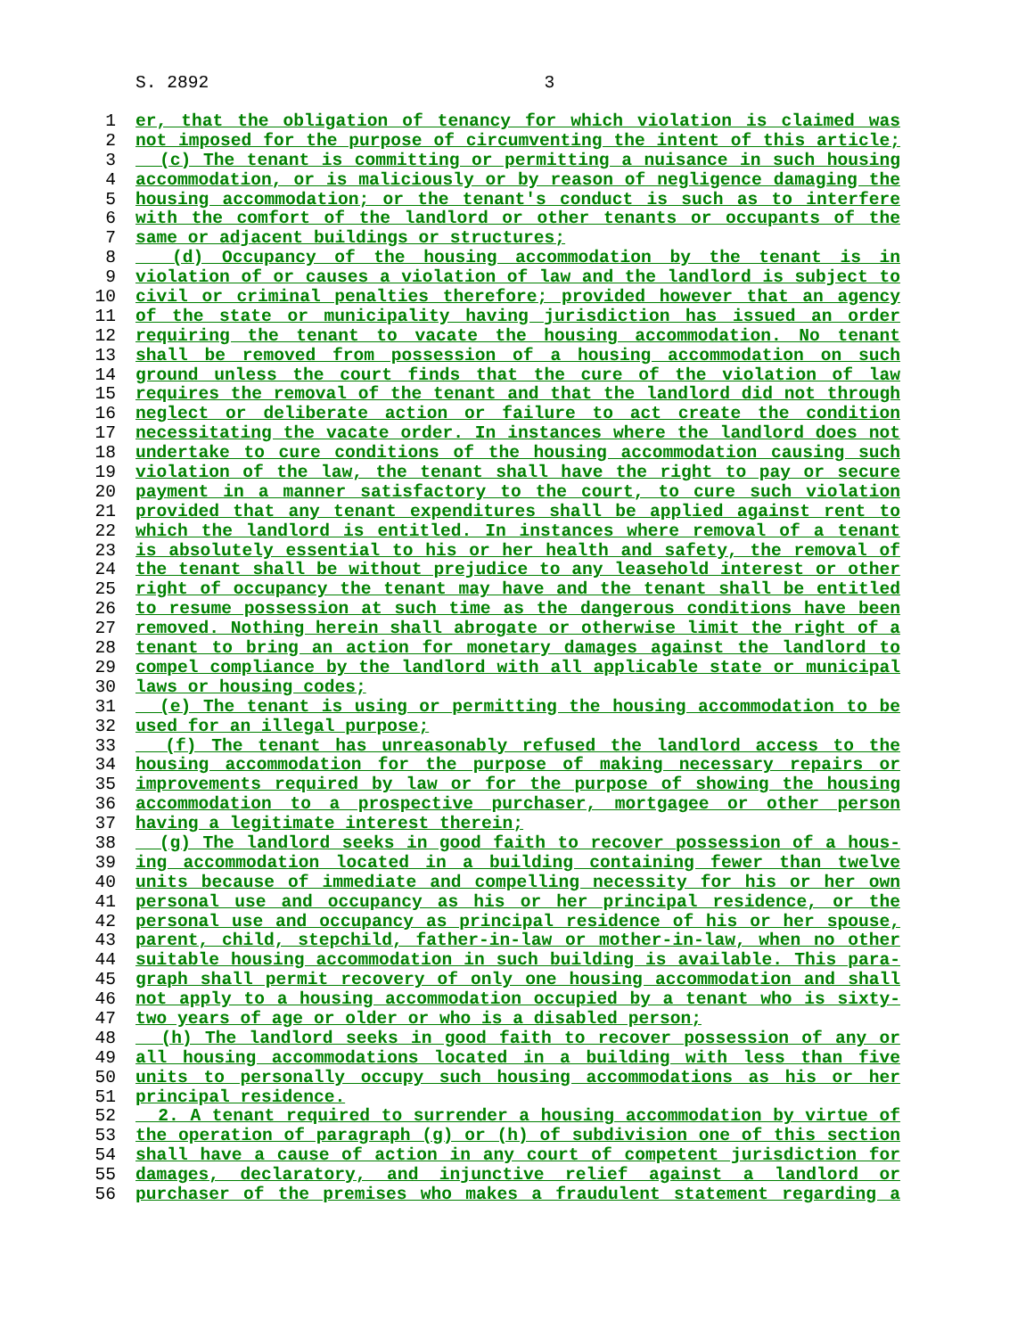S. 2892 3
1 er, that the obligation of tenancy for which violation is claimed was
2 not imposed for the purpose of circumventing the intent of this article;
3 (c) The tenant is committing or permitting a nuisance in such housing
4 accommodation, or is maliciously or by reason of negligence damaging the
5 housing accommodation; or the tenant's conduct is such as to interfere
6 with the comfort of the landlord or other tenants or occupants of the
7 same or adjacent buildings or structures;
8 (d) Occupancy of the housing accommodation by the tenant is in
9 violation of or causes a violation of law and the landlord is subject to
10 civil or criminal penalties therefore; provided however that an agency
11 of the state or municipality having jurisdiction has issued an order
12 requiring the tenant to vacate the housing accommodation. No tenant
13 shall be removed from possession of a housing accommodation on such
14 ground unless the court finds that the cure of the violation of law
15 requires the removal of the tenant and that the landlord did not through
16 neglect or deliberate action or failure to act create the condition
17 necessitating the vacate order. In instances where the landlord does not
18 undertake to cure conditions of the housing accommodation causing such
19 violation of the law, the tenant shall have the right to pay or secure
20 payment in a manner satisfactory to the court, to cure such violation
21 provided that any tenant expenditures shall be applied against rent to
22 which the landlord is entitled. In instances where removal of a tenant
23 is absolutely essential to his or her health and safety, the removal of
24 the tenant shall be without prejudice to any leasehold interest or other
25 right of occupancy the tenant may have and the tenant shall be entitled
26 to resume possession at such time as the dangerous conditions have been
27 removed. Nothing herein shall abrogate or otherwise limit the right of a
28 tenant to bring an action for monetary damages against the landlord to
29 compel compliance by the landlord with all applicable state or municipal
30 laws or housing codes;
31 (e) The tenant is using or permitting the housing accommodation to be
32 used for an illegal purpose;
33 (f) The tenant has unreasonably refused the landlord access to the
34 housing accommodation for the purpose of making necessary repairs or
35 improvements required by law or for the purpose of showing the housing
36 accommodation to a prospective purchaser, mortgagee or other person
37 having a legitimate interest therein;
38 (g) The landlord seeks in good faith to recover possession of a hous-
39 ing accommodation located in a building containing fewer than twelve
40 units because of immediate and compelling necessity for his or her own
41 personal use and occupancy as his or her principal residence, or the
42 personal use and occupancy as principal residence of his or her spouse,
43 parent, child, stepchild, father-in-law or mother-in-law, when no other
44 suitable housing accommodation in such building is available. This para-
45 graph shall permit recovery of only one housing accommodation and shall
46 not apply to a housing accommodation occupied by a tenant who is sixty-
47 two years of age or older or who is a disabled person;
48 (h) The landlord seeks in good faith to recover possession of any or
49 all housing accommodations located in a building with less than five
50 units to personally occupy such housing accommodations as his or her
51 principal residence.
52 2. A tenant required to surrender a housing accommodation by virtue of
53 the operation of paragraph (g) or (h) of subdivision one of this section
54 shall have a cause of action in any court of competent jurisdiction for
55 damages, declaratory, and injunctive relief against a landlord or
56 purchaser of the premises who makes a fraudulent statement regarding a